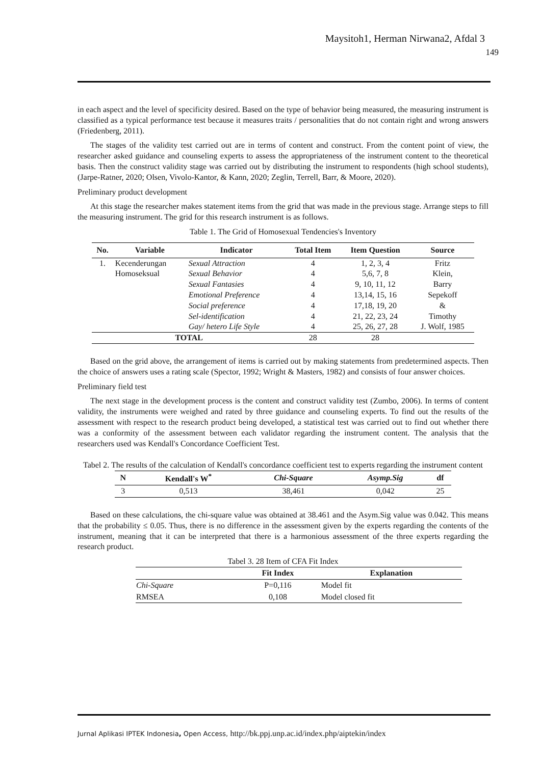Maysitoh1, Herman Nirwana2, Afdal 3
149
in each aspect and the level of specificity desired. Based on the type of behavior being measured, the measuring instrument is classified as a typical performance test because it measures traits / personalities that do not contain right and wrong answers (Friedenberg, 2011).
The stages of the validity test carried out are in terms of content and construct. From the content point of view, the researcher asked guidance and counseling experts to assess the appropriateness of the instrument content to the theoretical basis. Then the construct validity stage was carried out by distributing the instrument to respondents (high school students), (Jarpe-Ratner, 2020; Olsen, Vivolo-Kantor, & Kann, 2020; Zeglin, Terrell, Barr, & Moore, 2020).
Preliminary product development
At this stage the researcher makes statement items from the grid that was made in the previous stage. Arrange steps to fill the measuring instrument. The grid for this research instrument is as follows.
Table 1. The Grid of Homosexual Tendencies's Inventory
| No. | Variable | Indicator | Total Item | Item Question | Source |
| --- | --- | --- | --- | --- | --- |
| 1. | Kecenderungan | Sexual Attraction | 4 | 1, 2, 3, 4 | Fritz |
| | Homoseksual | Sexual Behavior | 4 | 5,6, 7, 8 | Klein, |
| | | Sexual Fantasies | 4 | 9, 10, 11, 12 | Barry |
| | | Emotional Preference | 4 | 13,14, 15, 16 | Sepekoff |
| | | Social preference | 4 | 17,18, 19, 20 | & |
| | | Sel-identification | 4 | 21, 22, 23, 24 | Timothy |
| | | Gay/ hetero Life Style | 4 | 25, 26, 27, 28 | J. Wolf, 1985 |
| TOTAL | | | 28 | 28 | |
Based on the grid above, the arrangement of items is carried out by making statements from predetermined aspects. Then the choice of answers uses a rating scale (Spector, 1992; Wright & Masters, 1982) and consists of four answer choices.
Preliminary field test
The next stage in the development process is the content and construct validity test (Zumbo, 2006). In terms of content validity, the instruments were weighed and rated by three guidance and counseling experts. To find out the results of the assessment with respect to the research product being developed, a statistical test was carried out to find out whether there was a conformity of the assessment between each validator regarding the instrument content. The analysis that the researchers used was Kendall's Concordance Coefficient Test.
Tabel 2. The results of the calculation of Kendall's concordance coefficient test to experts regarding the instrument content
| N | Kendall's W<sup>*</sup> | Chi-Square | Asymp.Sig | df |
| --- | --- | --- | --- | --- |
| 3 | 0,513 | 38,461 | 0,042 | 25 |
Based on these calculations, the chi-square value was obtained at 38.461 and the Asym.Sig value was 0.042. This means that the probability ≤ 0.05. Thus, there is no difference in the assessment given by the experts regarding the contents of the instrument, meaning that it can be interpreted that there is a harmonious assessment of the three experts regarding the research product.
Tabel 3. 28 Item of CFA Fit Index
| | Fit Index | Explanation |
| --- | --- | --- |
| Chi-Square | P=0,116 | Model fit |
| RMSEA | 0,108 | Model closed fit |
Jurnal Aplikasi IPTEK Indonesia, Open Access, http://bk.ppj.unp.ac.id/index.php/aiptekin/index